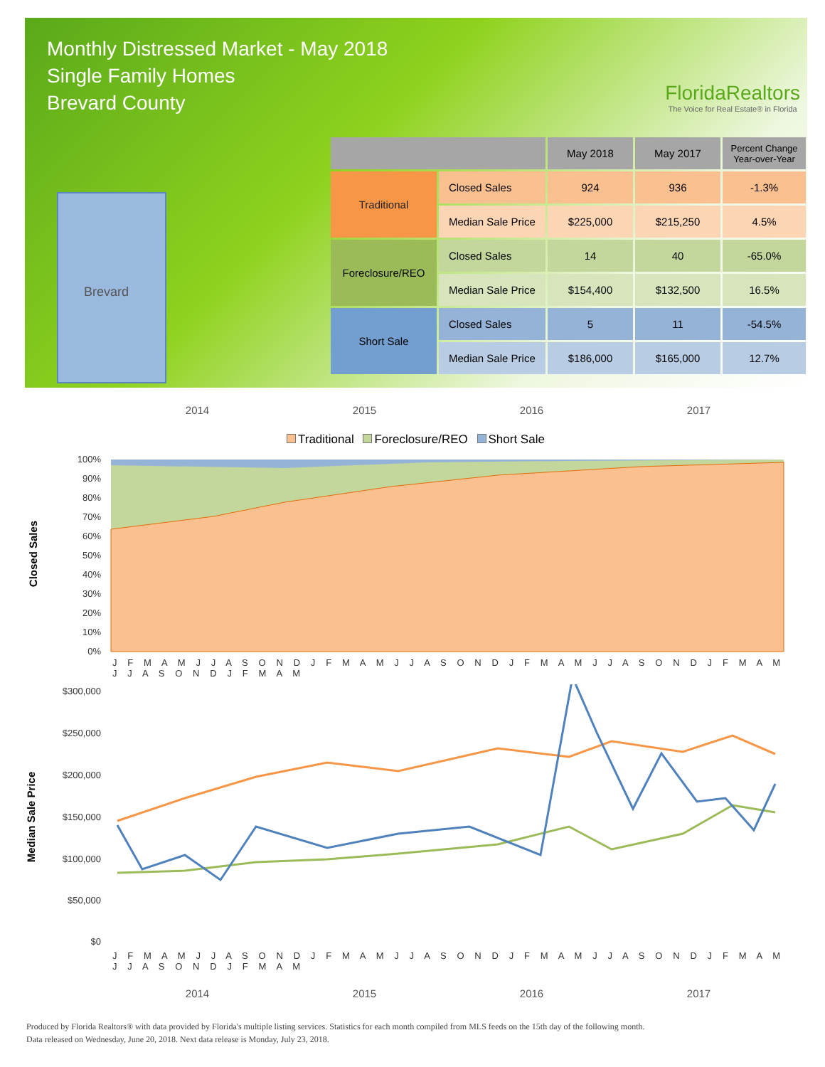Monthly Distressed Market - May 2018
Single Family Homes
Brevard County
FloridaRealtors
The Voice for Real Estate® in Florida
Brevard
| | | May 2018 | May 2017 | Percent Change Year-over-Year |
| --- | --- | --- | --- | --- |
| Traditional | Closed Sales | 924 | 936 | -1.3% |
| | Median Sale Price | $225,000 | $215,250 | 4.5% |
| Foreclosure/REO | Closed Sales | 14 | 40 | -65.0% |
| | Median Sale Price | $154,400 | $132,500 | 16.5% |
| Short Sale | Closed Sales | 5 | 11 | -54.5% |
| | Median Sale Price | $186,000 | $165,000 | 12.7% |
2014 2015 2016 2017
Traditional Foreclosure/REO Short Sale
Closed Sales
100%
90%
80%
70%
60%
50%
40%
30%
20%
10%
0%
J F M A M J J A S O N D J F M A M J J A S O N D J F M A M J J A S O N D J F M A M J J A S O N D J F M A M
Median Sale Price
$300,000
$250,000
$200,000
$150,000
$100,000
$50,000
$0
J F M A M J J A S O N D J F M A M J J A S O N D J F M A M J J A S O N D J F M A M J J A S O N D J F M A M
2014 2015 2016 2017
Produced by Florida Realtors® with data provided by Florida's multiple listing services. Statistics for each month compiled from MLS feeds on the 15th day of the following month.
Data released on Wednesday, June 20, 2018. Next data release is Monday, July 23, 2018.